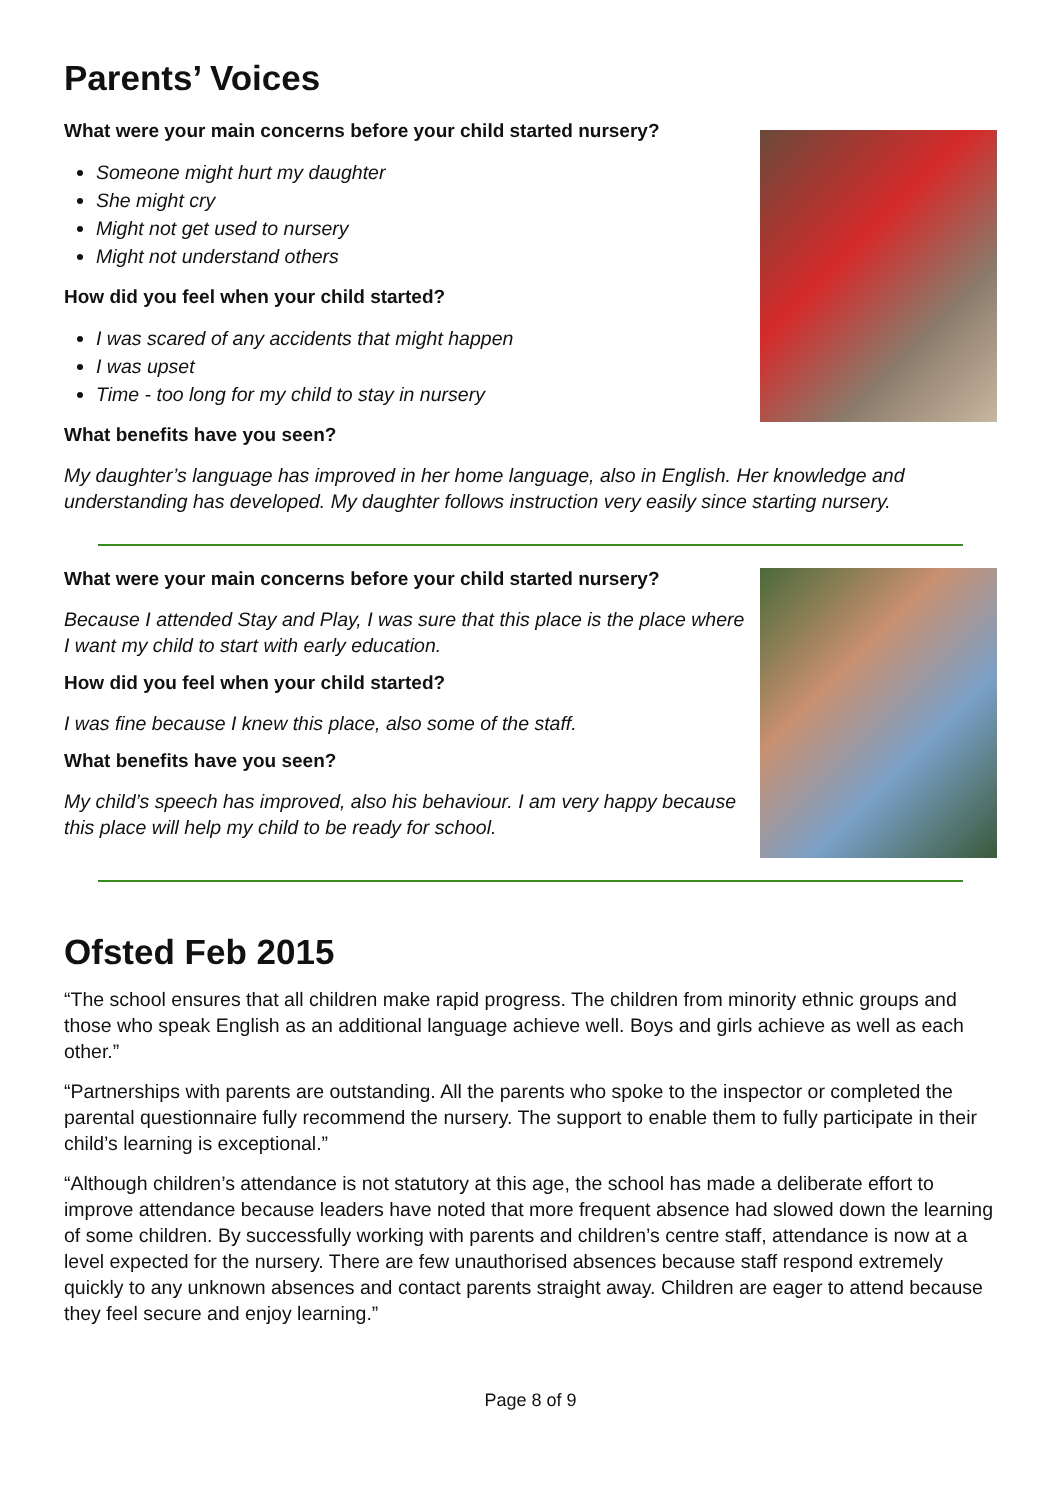Parents’ Voices
What were your main concerns before your child started nursery?
Someone might hurt my daughter
She might cry
Might not get used to nursery
Might not understand others
How did you feel when your child started?
I was scared of any accidents that might happen
I was upset
Time - too long for my child to stay in nursery
What benefits have you seen?
My daughter’s language has improved in her home language, also in English. Her knowledge and understanding has developed. My daughter follows instruction very easily since starting nursery.
What were your main concerns before your child started nursery?
Because I attended Stay and Play, I was sure that this place is the place where I want my child to start with early education.
How did you feel when your child started?
I was fine because I knew this place, also some of the staff.
What benefits have you seen?
My child’s speech has improved, also his behaviour. I am very happy because this place will help my child to be ready for school.
Ofsted Feb 2015
“The school ensures that all children make rapid progress. The children from minority ethnic groups and those who speak English as an additional language achieve well. Boys and girls achieve as well as each other.”
“Partnerships with parents are outstanding. All the parents who spoke to the inspector or completed the parental questionnaire fully recommend the nursery. The support to enable them to fully participate in their child’s learning is exceptional.”
“Although children’s attendance is not statutory at this age, the school has made a deliberate effort to improve attendance because leaders have noted that more frequent absence had slowed down the learning of some children. By successfully working with parents and children’s centre staff, attendance is now at a level expected for the nursery. There are few unauthorised absences because staff respond extremely quickly to any unknown absences and contact parents straight away. Children are eager to attend because they feel secure and enjoy learning.”
Page 8 of 9